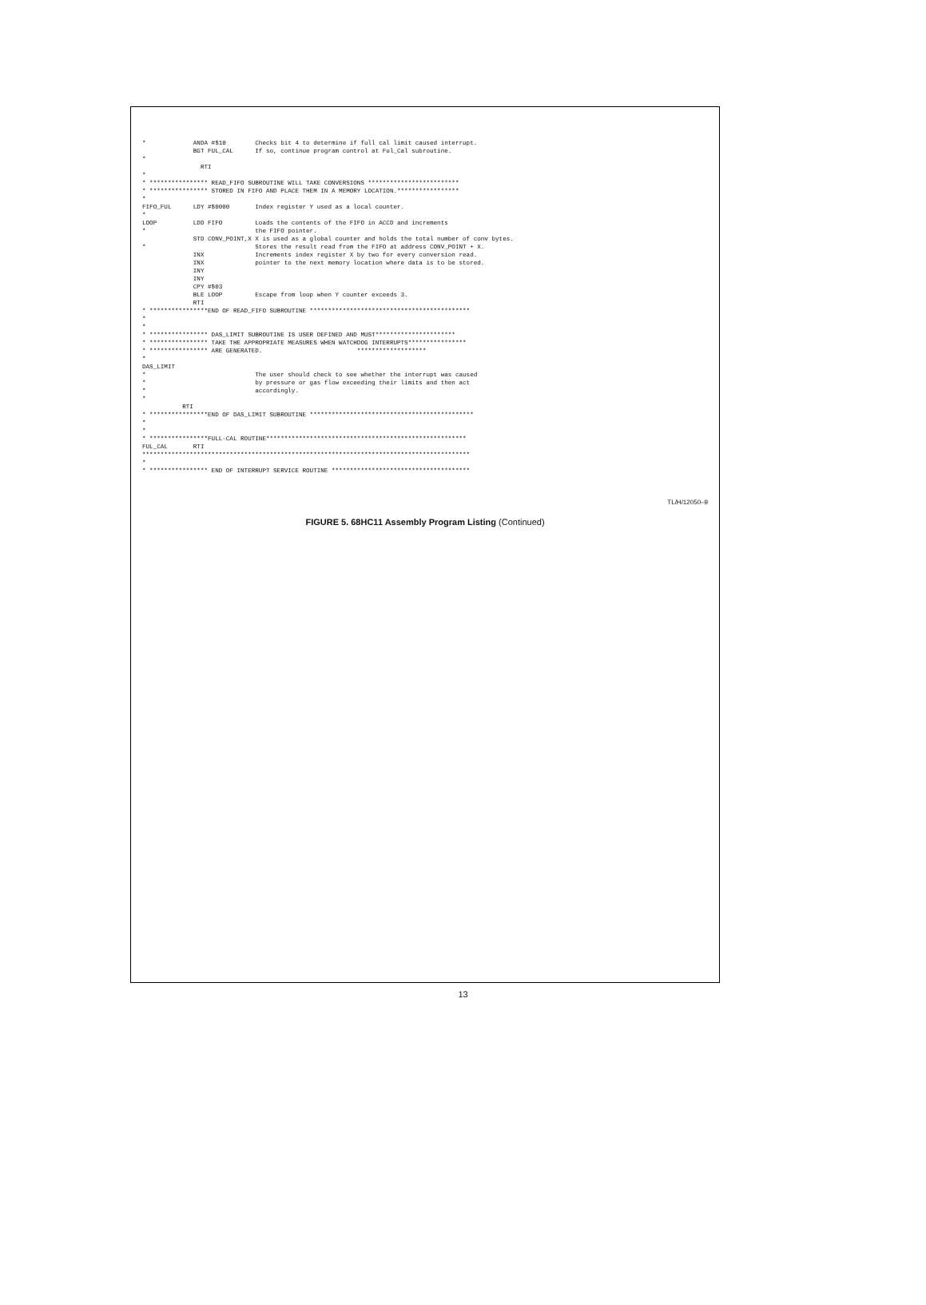*             ANDA #$10        Checks bit 4 to determine if full cal limit caused interrupt.
              BGT FUL_CAL      If so, continue program control at Ful_Cal subroutine.
*
                RTI
*
* **************** READ_FIFO SUBROUTINE WILL TAKE CONVERSIONS *************************
* **************** STORED IN FIFO AND PLACE THEM IN A MEMORY LOCATION.*****************
*
FIFO_FUL      LDY #$0000       Index register Y used as a local counter.
*
LOOP          LDD FIFO         Loads the contents of the FIFO in ACCD and increments
*                              the FIFO pointer.
              STD CONV_POINT,X X is used as a global counter and holds the total number of conv bytes.
*                              Stores the result read from the FIFO at address CONV_POINT + X.
              INX              Increments index register X by two for every conversion read.
              INX              pointer to the next memory location where data is to be stored.
              INY
              INY
              CPY #$03
              BLE LOOP         Escape from loop when Y counter exceeds 3.
              RTI
* ****************END OF READ_FIFO SUBROUTINE ********************************************
*
*
* **************** DAS_LIMIT SUBROUTINE IS USER DEFINED AND MUST**********************
* **************** TAKE THE APPROPRIATE MEASURES WHEN WATCHDOG INTERRUPTS****************
* **************** ARE GENERATED.                          *******************
*
DAS_LIMIT
*                              The user should check to see whether the interrupt was caused
*                              by pressure or gas flow exceeding their limits and then act
*                              accordingly.
*
           RTI
* ****************END OF DAS_LIMIT SUBROUTINE *********************************************
*
*
* ****************FULL-CAL ROUTINE*******************************************************
FUL_CAL       RTI
******************************************************************************************
*
* **************** END OF INTERRUPT SERVICE ROUTINE **************************************
TL/H/12050–9
FIGURE 5. 68HC11 Assembly Program Listing (Continued)
13